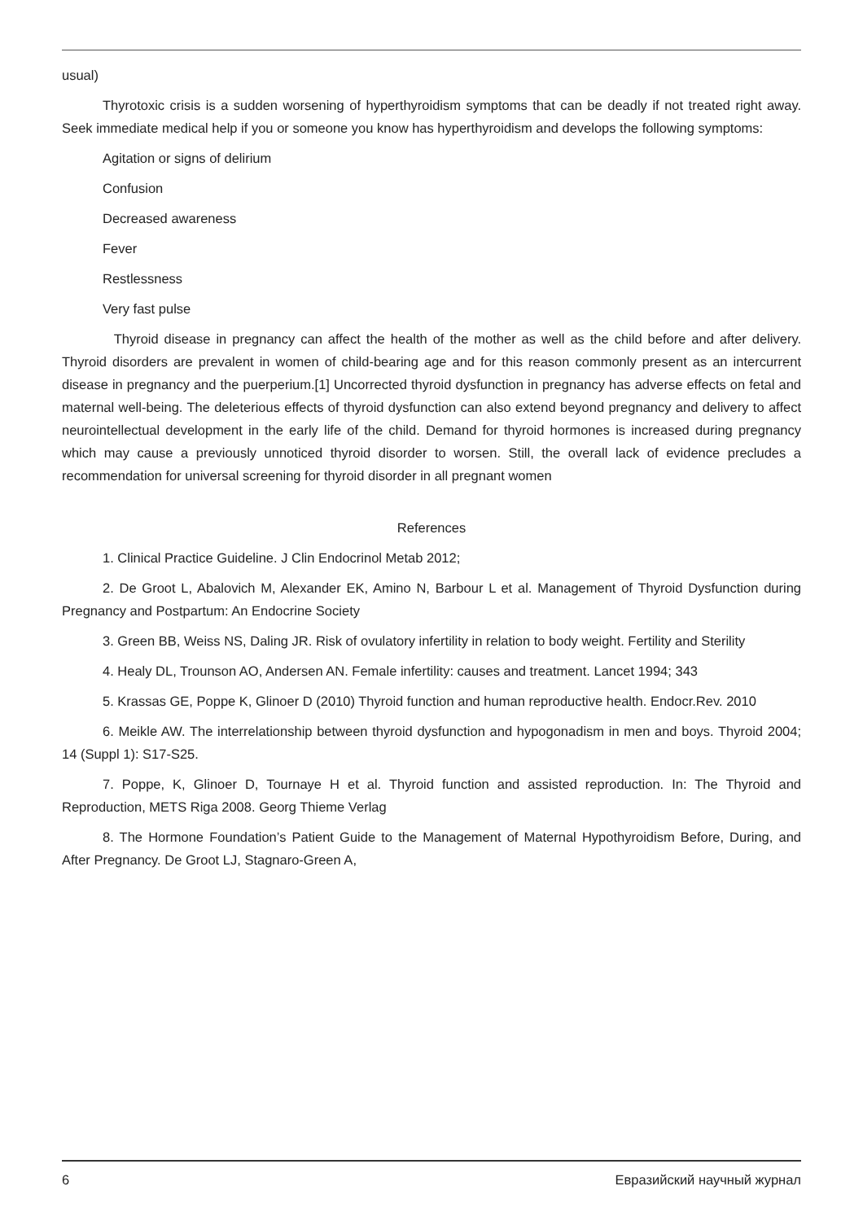usual)
Thyrotoxic crisis is a sudden worsening of hyperthyroidism symptoms that can be deadly if not treated right away. Seek immediate medical help if you or someone you know has hyperthyroidism and develops the following symptoms:
Agitation or signs of delirium
Confusion
Decreased awareness
Fever
Restlessness
Very fast pulse
Thyroid disease in pregnancy can affect the health of the mother as well as the child before and after delivery. Thyroid disorders are prevalent in women of child-bearing age and for this reason commonly present as an intercurrent disease in pregnancy and the puerperium.[1] Uncorrected thyroid dysfunction in pregnancy has adverse effects on fetal and maternal well-being. The deleterious effects of thyroid dysfunction can also extend beyond pregnancy and delivery to affect neurointellectual development in the early life of the child. Demand for thyroid hormones is increased during pregnancy which may cause a previously unnoticed thyroid disorder to worsen. Still, the overall lack of evidence precludes a recommendation for universal screening for thyroid disorder in all pregnant women
References
1. Clinical Practice Guideline. J Clin Endocrinol Metab 2012;
2. De Groot L, Abalovich M, Alexander EK, Amino N, Barbour L et al. Management of Thyroid Dysfunction during Pregnancy and Postpartum: An Endocrine Society
3. Green BB, Weiss NS, Daling JR. Risk of ovulatory infertility in relation to body weight. Fertility and Sterility
4. Healy DL, Trounson AO, Andersen AN. Female infertility: causes and treatment. Lancet 1994; 343
5. Krassas GE, Poppe K, Glinoer D (2010) Thyroid function and human reproductive health. Endocr.Rev. 2010
6. Meikle AW. The interrelationship between thyroid dysfunction and hypogonadism in men and boys. Thyroid 2004; 14 (Suppl 1): S17-S25.
7. Poppe, K, Glinoer D, Tournaye H et al. Thyroid function and assisted reproduction. In: The Thyroid and Reproduction, METS Riga 2008. Georg Thieme Verlag
8. The Hormone Foundation’s Patient Guide to the Management of Maternal Hypothyroidism Before, During, and After Pregnancy. De Groot LJ, Stagnaro-Green A,
6 Евразийский научный журнал